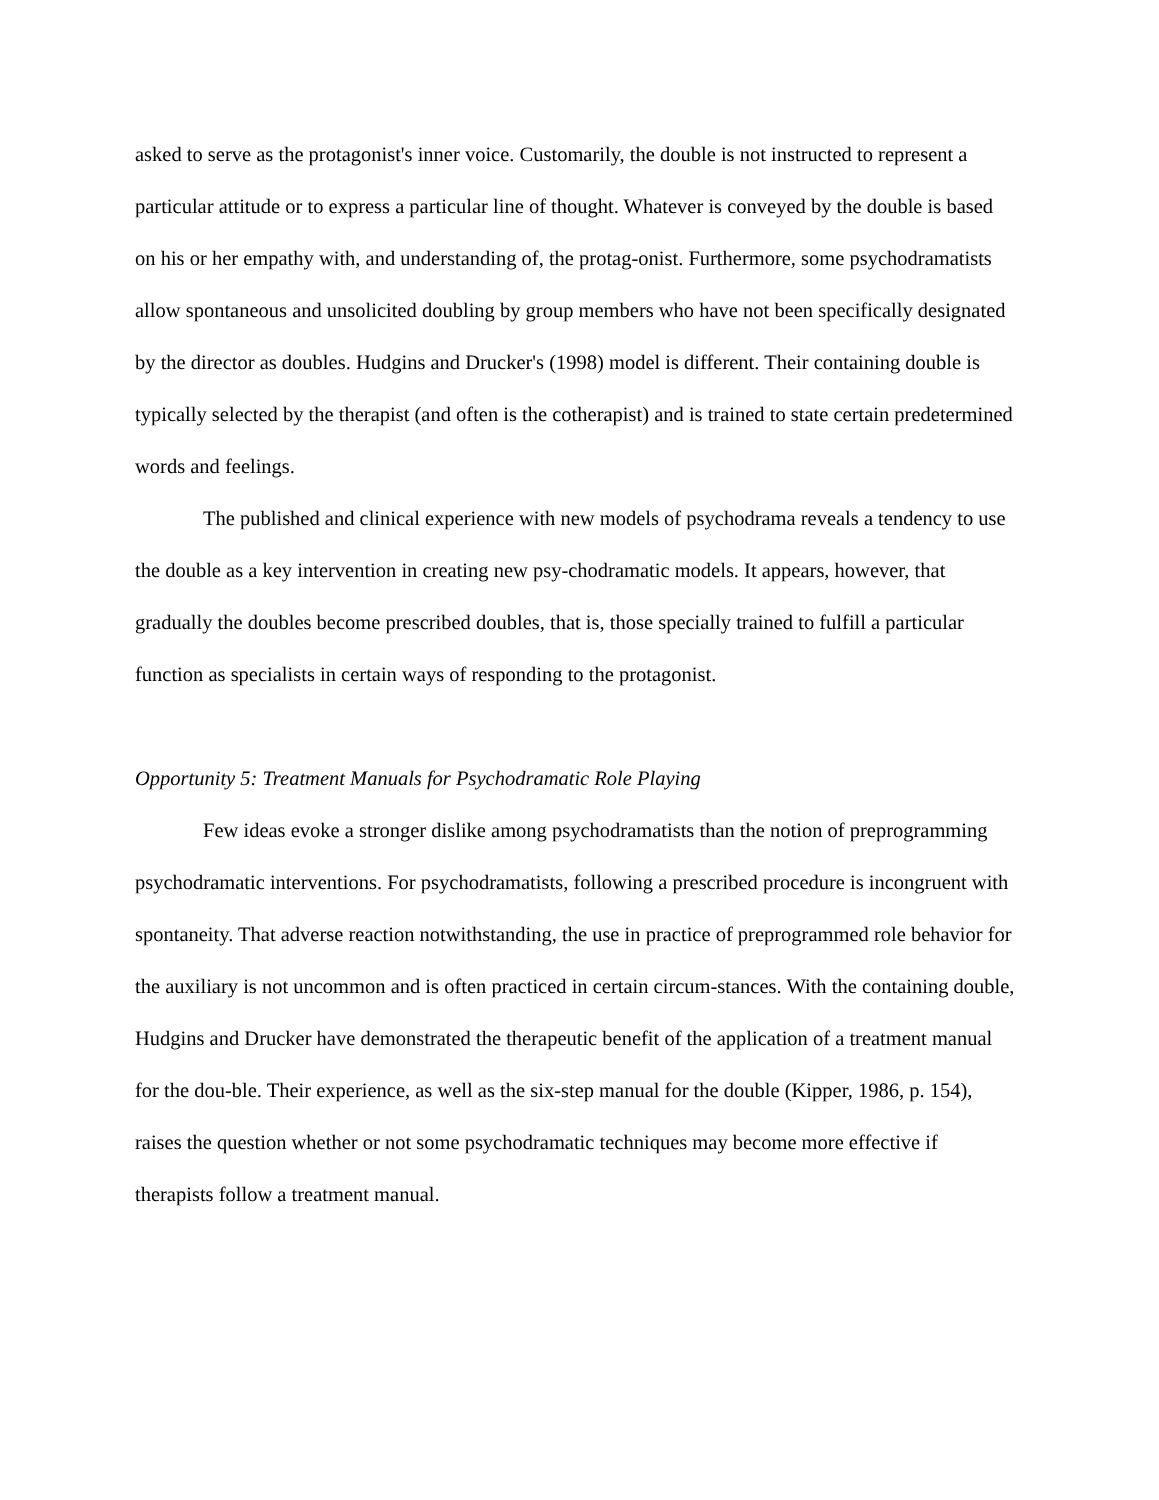asked to serve as the protagonist's inner voice. Customarily, the double is not instructed to represent a particular attitude or to express a particular line of thought. Whatever is conveyed by the double is based on his or her empathy with, and understanding of, the protag-onist. Furthermore, some psychodramatists allow spontaneous and unsolicited doubling by group members who have not been specifically designated by the director as doubles. Hudgins and Drucker's (1998) model is different. Their containing double is typically selected by the therapist (and often is the cotherapist) and is trained to state certain predetermined words and feelings.
The published and clinical experience with new models of psychodrama reveals a tendency to use the double as a key intervention in creating new psy-chodramatic models. It appears, however, that gradually the doubles become prescribed doubles, that is, those specially trained to fulfill a particular function as specialists in certain ways of responding to the protagonist.
Opportunity 5: Treatment Manuals for Psychodramatic Role Playing
Few ideas evoke a stronger dislike among psychodramatists than the notion of preprogramming psychodramatic interventions. For psychodramatists, following a prescribed procedure is incongruent with spontaneity. That adverse reaction notwithstanding, the use in practice of preprogrammed role behavior for the auxiliary is not uncommon and is often practiced in certain circum-stances. With the containing double, Hudgins and Drucker have demonstrated the therapeutic benefit of the application of a treatment manual for the dou-ble. Their experience, as well as the six-step manual for the double (Kipper, 1986, p. 154), raises the question whether or not some psychodramatic techniques may become more effective if therapists follow a treatment manual.